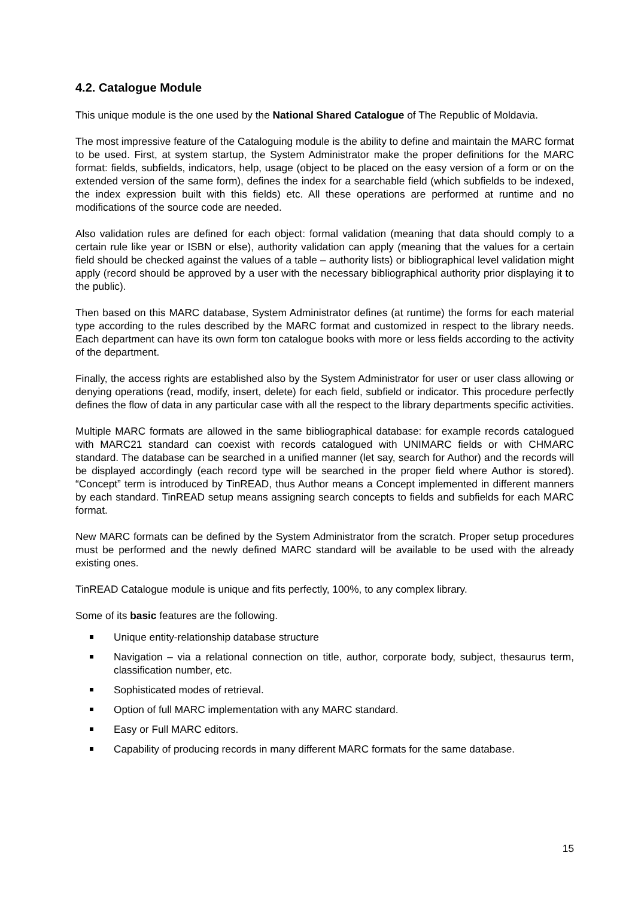4.2. Catalogue Module
This unique module is the one used by the National Shared Catalogue of The Republic of Moldavia.
The most impressive feature of the Cataloguing module is the ability to define and maintain the MARC format to be used. First, at system startup, the System Administrator make the proper definitions for the MARC format: fields, subfields, indicators, help, usage (object to be placed on the easy version of a form or on the extended version of the same form), defines the index for a searchable field (which subfields to be indexed, the index expression built with this fields) etc. All these operations are performed at runtime and no modifications of the source code are needed.
Also validation rules are defined for each object: formal validation (meaning that data should comply to a certain rule like year or ISBN or else), authority validation can apply (meaning that the values for a certain field should be checked against the values of a table – authority lists) or bibliographical level validation might apply (record should be approved by a user with the necessary bibliographical authority prior displaying it to the public).
Then based on this MARC database, System Administrator defines (at runtime) the forms for each material type according to the rules described by the MARC format and customized in respect to the library needs. Each department can have its own form ton catalogue books with more or less fields according to the activity of the department.
Finally, the access rights are established also by the System Administrator for user or user class allowing or denying operations (read, modify, insert, delete) for each field, subfield or indicator. This procedure perfectly defines the flow of data in any particular case with all the respect to the library departments specific activities.
Multiple MARC formats are allowed in the same bibliographical database: for example records catalogued with MARC21 standard can coexist with records catalogued with UNIMARC fields or with CHMARC standard. The database can be searched in a unified manner (let say, search for Author) and the records will be displayed accordingly (each record type will be searched in the proper field where Author is stored). “Concept” term is introduced by TinREAD, thus Author means a Concept implemented in different manners by each standard. TinREAD setup means assigning search concepts to fields and subfields for each MARC format.
New MARC formats can be defined by the System Administrator from the scratch. Proper setup procedures must be performed and the newly defined MARC standard will be available to be used with the already existing ones.
TinREAD Catalogue module is unique and fits perfectly, 100%, to any complex library.
Some of its basic features are the following.
Unique entity-relationship database structure
Navigation – via a relational connection on title, author, corporate body, subject, thesaurus term, classification number, etc.
Sophisticated modes of retrieval.
Option of full MARC implementation with any MARC standard.
Easy or Full MARC editors.
Capability of producing records in many different MARC formats for the same database.
15